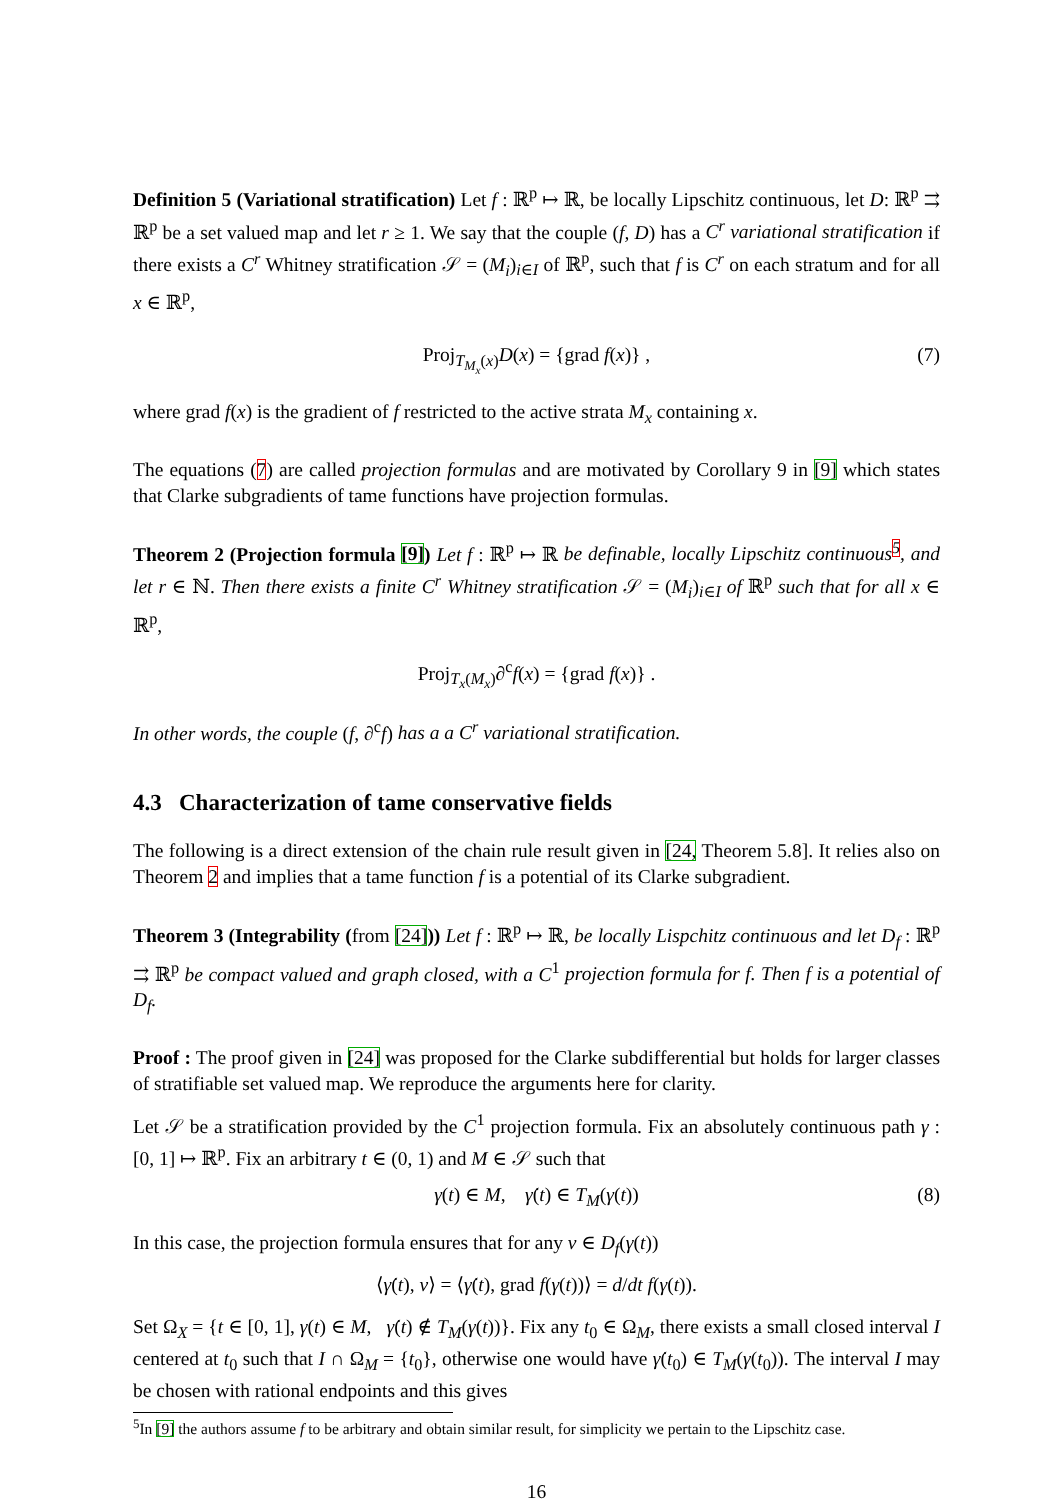Definition 5 (Variational stratification) Let f : ℝ<sup>p</sup> ↦ ℝ, be locally Lipschitz continuous, let D: ℝ<sup>p</sup> ⇉ ℝ<sup>p</sup> be a set valued map and let r ≥ 1. We say that the couple (f, D) has a C<sup>r</sup> variational stratification if there exists a C<sup>r</sup> Whitney stratification 𝒮 = (M<sub>i</sub>)<sub>i∈I</sub> of ℝ<sup>p</sup>, such that f is C<sup>r</sup> on each stratum and for all x ∈ ℝ<sup>p</sup>,
Proj<sub>T<sub>M<sub>x</sub></sub>(x)</sub>D(x) = {grad f(x)} , (7)
where grad f(x) is the gradient of f restricted to the active strata M<sub>x</sub> containing x.
The equations (7) are called projection formulas and are motivated by Corollary 9 in [9] which states that Clarke subgradients of tame functions have projection formulas.
Theorem 2 (Projection formula [9]) Let f : ℝ<sup>p</sup> ↦ ℝ be definable, locally Lipschitz continuous<sup>5</sup>, and let r ∈ ℕ. Then there exists a finite C<sup>r</sup> Whitney stratification 𝒮 = (M<sub>i</sub>)<sub>i∈I</sub> of ℝ<sup>p</sup> such that for all x ∈ ℝ<sup>p</sup>,
Proj<sub>T<sub>x</sub>(M<sub>x</sub>)</sub>∂<sup>c</sup>f(x) = {grad f(x)} .
In other words, the couple (f, ∂<sup>c</sup>f) has a a C<sup>r</sup> variational stratification.
4.3 Characterization of tame conservative fields
The following is a direct extension of the chain rule result given in [24, Theorem 5.8]. It relies also on Theorem 2 and implies that a tame function f is a potential of its Clarke subgradient.
Theorem 3 (Integrability (from [24])) Let f : ℝ<sup>p</sup> ↦ ℝ, be locally Lispchitz continuous and let D<sub>f</sub> : ℝ<sup>p</sup> ⇉ ℝ<sup>p</sup> be compact valued and graph closed, with a C<sup>1</sup> projection formula for f. Then f is a potential of D<sub>f</sub>.
Proof : The proof given in [24] was proposed for the Clarke subdifferential but holds for larger classes of stratifiable set valued map. We reproduce the arguments here for clarity.
Let 𝒮 be a stratification provided by the C<sup>1</sup> projection formula. Fix an absolutely continuous path γ : [0, 1] ↦ ℝ<sup>p</sup>. Fix an arbitrary t ∈ (0, 1) and M ∈ 𝒮 such that
γ(t) ∈ M, γ̇(t) ∈ T<sub>M</sub>(γ(t)) (8)
In this case, the projection formula ensures that for any v ∈ D<sub>f</sub>(γ(t))
⟨γ̇(t), v⟩ = ⟨γ̇(t), grad f(γ(t))⟩ = d/dt f(γ(t)).
Set Ω<sub>X</sub> = {t ∈ [0, 1], γ(t) ∈ M, γ̇(t) ∉ T<sub>M</sub>(γ(t))}. Fix any t<sub>0</sub> ∈ Ω<sub>M</sub>, there exists a small closed interval I centered at t<sub>0</sub> such that I ∩ Ω<sub>M</sub> = {t<sub>0</sub>}, otherwise one would have γ̇(t<sub>0</sub>) ∈ T<sub>M</sub>(γ(t<sub>0</sub>)). The interval I may be chosen with rational endpoints and this gives
<sup>5</sup> In [9] the authors assume f to be arbitrary and obtain similar result, for simplicity we pertain to the Lipschitz case.
16